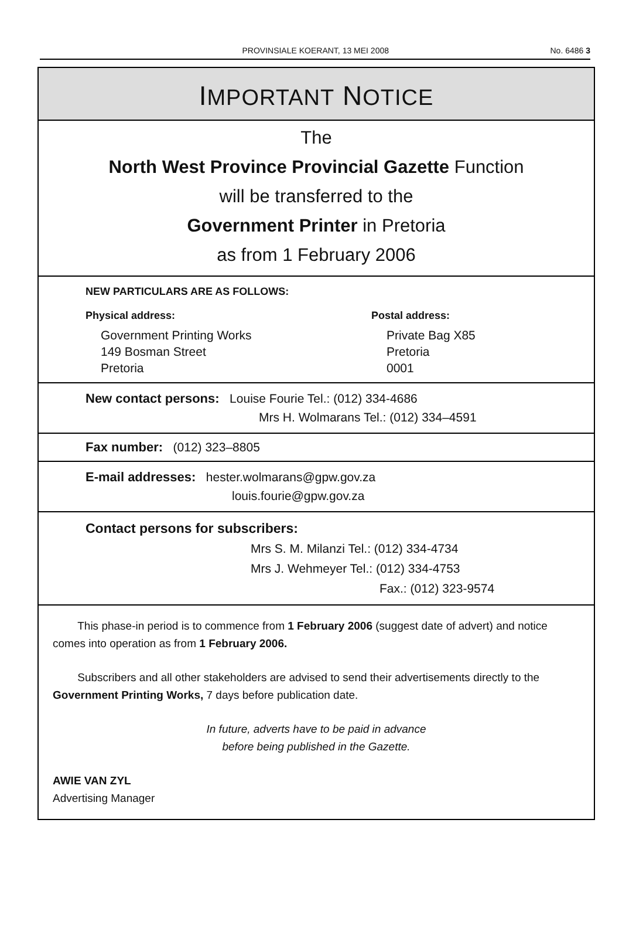PROVINSIALE KOERANT, 13 MEI 2008 No. 6486 3
IMPORTANT NOTICE
The
North West Province Provincial Gazette Function
will be transferred to the
Government Printer in Pretoria
as from 1 February 2006
NEW PARTICULARS ARE AS FOLLOWS:
Physical address:
Government Printing Works
149 Bosman Street
Pretoria
Postal address:
Private Bag X85
Pretoria
0001
New contact persons: Louise Fourie Tel.: (012) 334-4686
Mrs H. Wolmarans Tel.: (012) 334–4591
Fax number: (012) 323–8805
E-mail addresses: hester.wolmarans@gpw.gov.za
louis.fourie@gpw.gov.za
Contact persons for subscribers:
Mrs S. M. Milanzi Tel.: (012) 334-4734
Mrs J. Wehmeyer Tel.: (012) 334-4753
Fax.: (012) 323-9574
This phase-in period is to commence from 1 February 2006 (suggest date of advert) and notice comes into operation as from 1 February 2006.
Subscribers and all other stakeholders are advised to send their advertisements directly to the Government Printing Works, 7 days before publication date.
In future, adverts have to be paid in advance
before being published in the Gazette.
AWIE VAN ZYL
Advertising Manager